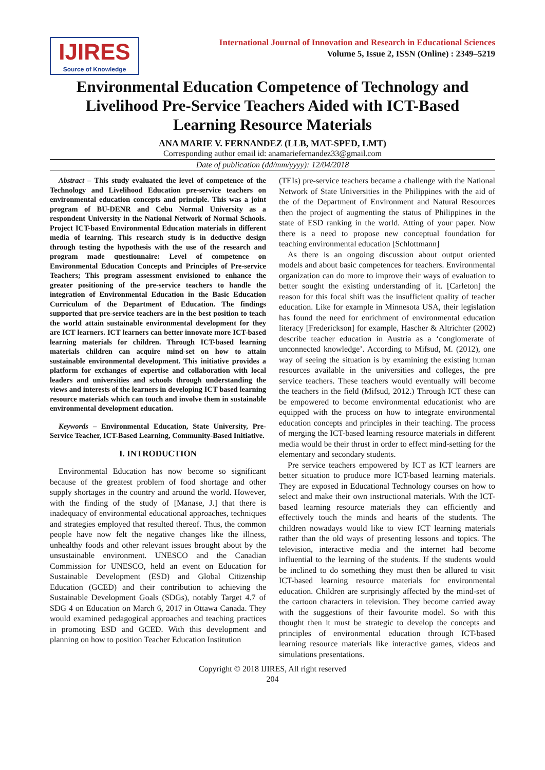IJIRES
Source of Knowledge
International Journal of Innovation and Research in Educational Sciences
Volume 5, Issue 2, ISSN (Online) : 2349–5219
Environmental Education Competence of Technology and Livelihood Pre-Service Teachers Aided with ICT-Based Learning Resource Materials
ANA MARIE V. FERNANDEZ (LLB, MAT-SPED, LMT)
Corresponding author email id: anamariefernandez33@gmail.com
Date of publication (dd/mm/yyyy): 12/04/2018
Abstract – This study evaluated the level of competence of the Technology and Livelihood Education pre-service teachers on environmental education concepts and principle. This was a joint program of BU-DENR and Cebu Normal University as a respondent University in the National Network of Normal Schools. Project ICT-based Environmental Education materials in different media of learning. This research study is in deductive design through testing the hypothesis with the use of the research and program made questionnaire: Level of competence on Environmental Education Concepts and Principles of Pre-service Teachers; This program assessment envisioned to enhance the greater positioning of the pre-service teachers to handle the integration of Environmental Education in the Basic Education Curriculum of the Department of Education. The findings supported that pre-service teachers are in the best position to teach the world attain sustainable environmental development for they are ICT learners. ICT learners can better innovate more ICT-based learning materials for children. Through ICT-based learning materials children can acquire mind-set on how to attain sustainable environmental development. This initiative provides a platform for exchanges of expertise and collaboration with local leaders and universities and schools through understanding the views and interests of the learners in developing ICT based learning resource materials which can touch and involve them in sustainable environmental development education.
Keywords – Environmental Education, State University, Pre-Service Teacher, ICT-Based Learning, Community-Based Initiative.
I. INTRODUCTION
Environmental Education has now become so significant because of the greatest problem of food shortage and other supply shortages in the country and around the world. However, with the finding of the study of [Manase, J.] that there is inadequacy of environmental educational approaches, techniques and strategies employed that resulted thereof. Thus, the common people have now felt the negative changes like the illness, unhealthy foods and other relevant issues brought about by the unsustainable environment. UNESCO and the Canadian Commission for UNESCO, held an event on Education for Sustainable Development (ESD) and Global Citizenship Education (GCED) and their contribution to achieving the Sustainable Development Goals (SDGs), notably Target 4.7 of SDG 4 on Education on March 6, 2017 in Ottawa Canada. They would examined pedagogical approaches and teaching practices in promoting ESD and GCED. With this development and planning on how to position Teacher Education Institution
(TEIs) pre-service teachers became a challenge with the National Network of State Universities in the Philippines with the aid of the of the Department of Environment and Natural Resources then the project of augmenting the status of Philippines in the state of ESD ranking in the world. Atting of your paper. Now there is a need to propose new conceptual foundation for teaching environmental education [Schlottmann]
As there is an ongoing discussion about output oriented models and about basic competences for teachers. Environmental organization can do more to improve their ways of evaluation to better sought the existing understanding of it. [Carleton] the reason for this focal shift was the insufficient quality of teacher education. Like for example in Minnesota USA, their legislation has found the need for enrichment of environmental education literacy [Frederickson] for example, Hascher & Altrichter (2002) describe teacher education in Austria as a ‘conglomerate of unconnected knowledge’. According to Mifsud, M. (2012), one way of seeing the situation is by examining the existing human resources available in the universities and colleges, the pre service teachers. These teachers would eventually will become the teachers in the field (Mifsud, 2012.) Through ICT these can be empowered to become environmental educationist who are equipped with the process on how to integrate environmental education concepts and principles in their teaching. The process of merging the ICT-based learning resource materials in different media would be their thrust in order to effect mind-setting for the elementary and secondary students.
Pre service teachers empowered by ICT as ICT learners are better situation to produce more ICT-based learning materials. They are exposed in Educational Technology courses on how to select and make their own instructional materials. With the ICT-based learning resource materials they can efficiently and effectively touch the minds and hearts of the students. The children nowadays would like to view ICT learning materials rather than the old ways of presenting lessons and topics. The television, interactive media and the internet had become influential to the learning of the students. If the students would be inclined to do something they must then be allured to visit ICT-based learning resource materials for environmental education. Children are surprisingly affected by the mind-set of the cartoon characters in television. They become carried away with the suggestions of their favourite model. So with this thought then it must be strategic to develop the concepts and principles of environmental education through ICT-based learning resource materials like interactive games, videos and simulations presentations.
Copyright © 2018 IJIRES, All right reserved
204